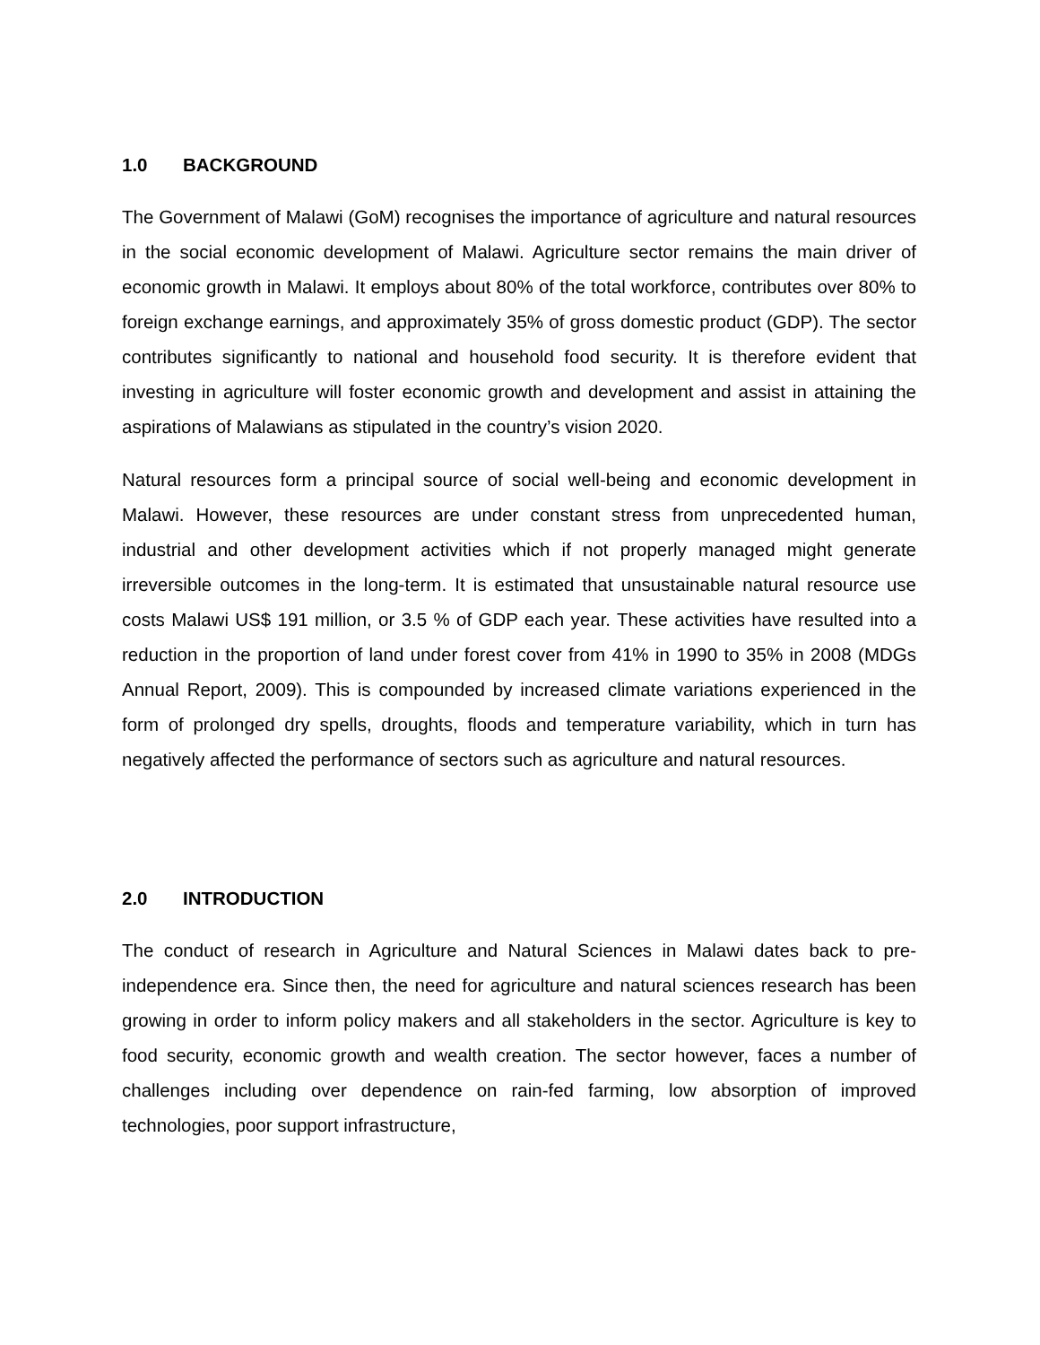1.0 BACKGROUND
The Government of Malawi (GoM) recognises the importance of agriculture and natural resources in the social economic development of Malawi. Agriculture sector remains the main driver of economic growth in Malawi. It employs about 80% of the total workforce, contributes over 80% to foreign exchange earnings, and approximately 35% of gross domestic product (GDP). The sector contributes significantly to national and household food security. It is therefore evident that investing in agriculture will foster economic growth and development and assist in attaining the aspirations of Malawians as stipulated in the country’s vision 2020.
Natural resources form a principal source of social well-being and economic development in Malawi. However, these resources are under constant stress from unprecedented human, industrial and other development activities which if not properly managed might generate irreversible outcomes in the long-term. It is estimated that unsustainable natural resource use costs Malawi US$ 191 million, or 3.5 % of GDP each year. These activities have resulted into a reduction in the proportion of land under forest cover from 41% in 1990 to 35% in 2008 (MDGs Annual Report, 2009). This is compounded by increased climate variations experienced in the form of prolonged dry spells, droughts, floods and temperature variability, which in turn has negatively affected the performance of sectors such as agriculture and natural resources.
2.0 INTRODUCTION
The conduct of research in Agriculture and Natural Sciences in Malawi dates back to pre-independence era. Since then, the need for agriculture and natural sciences research has been growing in order to inform policy makers and all stakeholders in the sector. Agriculture is key to food security, economic growth and wealth creation. The sector however, faces a number of challenges including over dependence on rain-fed farming, low absorption of improved technologies, poor support infrastructure,